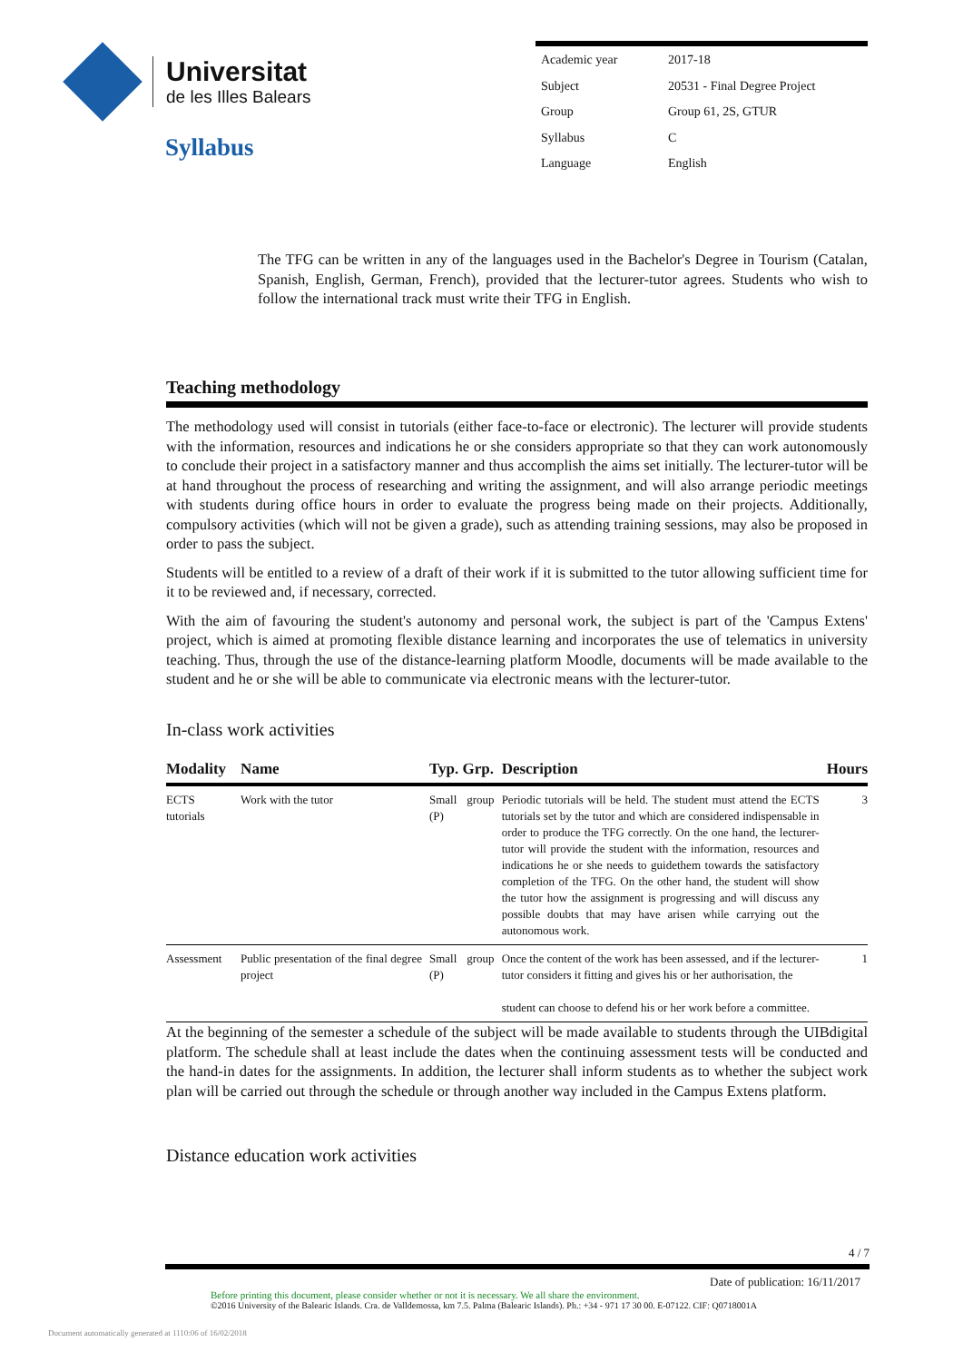Universitat
de les Illes Balears
Syllabus
| Academic year | 2017-18 |
| Subject | 20531 - Final Degree Project |
| Group | Group 61, 2S, GTUR |
| Syllabus | C |
| Language | English |
The TFG can be written in any of the languages used in the Bachelor's Degree in Tourism (Catalan, Spanish, English, German, French), provided that the lecturer-tutor agrees. Students who wish to follow the international track must write their TFG in English.
Teaching methodology
The methodology used will consist in tutorials (either face-to-face or electronic). The lecturer will provide students with the information, resources and indications he or she considers appropriate so that they can work autonomously to conclude their project in a satisfactory manner and thus accomplish the aims set initially. The lecturer-tutor will be at hand throughout the process of researching and writing the assignment, and will also arrange periodic meetings with students during office hours in order to evaluate the progress being made on their projects. Additionally, compulsory activities (which will not be given a grade), such as attending training sessions, may also be proposed in order to pass the subject.
Students will be entitled to a review of a draft of their work if it is submitted to the tutor allowing sufficient time for it to be reviewed and, if necessary, corrected.
With the aim of favouring the student's autonomy and personal work, the subject is part of the 'Campus Extens' project, which is aimed at promoting flexible distance learning and incorporates the use of telematics in university teaching. Thus, through the use of the distance-learning platform Moodle, documents will be made available to the student and he or she will be able to communicate via electronic means with the lecturer-tutor.
In-class work activities
| Modality | Name | Typ. Grp. | Description | Hours |
| --- | --- | --- | --- | --- |
| ECTS tutorials | Work with the tutor | Small group (P) | Periodic tutorials will be held. The student must attend the ECTS tutorials set by the tutor and which are considered indispensable in order to produce the TFG correctly. On the one hand, the lecturer-tutor will provide the student with the information, resources and indications he or she needs to guidethem towards the satisfactory completion of the TFG. On the other hand, the student will show the tutor how the assignment is progressing and will discuss any possible doubts that may have arisen while carrying out the autonomous work. | 3 |
| Assessment | Public presentation of the final degree project | Small group (P) | Once the content of the work has been assessed, and if the lecturer-tutor considers it fitting and gives his or her authorisation, the student can choose to defend his or her work before a committee. | 1 |
At the beginning of the semester a schedule of the subject will be made available to students through the UIBdigital platform. The schedule shall at least include the dates when the continuing assessment tests will be conducted and the hand-in dates for the assignments. In addition, the lecturer shall inform students as to whether the subject work plan will be carried out through the schedule or through another way included in the Campus Extens platform.
Distance education work activities
4 / 7
Date of publication: 16/11/2017
Before printing this document, please consider whether or not it is necessary. We all share the environment.
©2016 University of the Balearic Islands. Cra. de Valldemossa, km 7.5. Palma (Balearic Islands). Ph.: +34 - 971 17 30 00. E-07122. CIF: Q0718001A
Document automatically generated at 1110:06 of 16/02/2018